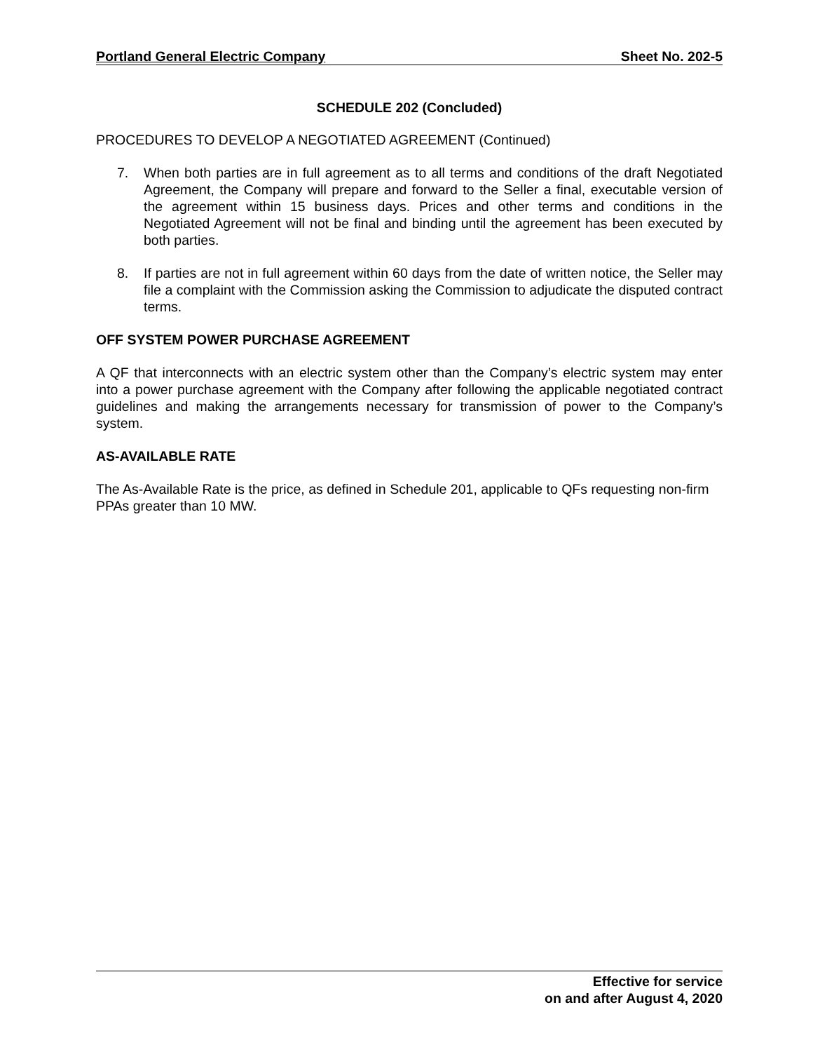Portland General Electric Company Sheet No. 202-5
SCHEDULE 202 (Concluded)
PROCEDURES TO DEVELOP A NEGOTIATED AGREEMENT (Continued)
7. When both parties are in full agreement as to all terms and conditions of the draft Negotiated Agreement, the Company will prepare and forward to the Seller a final, executable version of the agreement within 15 business days. Prices and other terms and conditions in the Negotiated Agreement will not be final and binding until the agreement has been executed by both parties.
8. If parties are not in full agreement within 60 days from the date of written notice, the Seller may file a complaint with the Commission asking the Commission to adjudicate the disputed contract terms.
OFF SYSTEM POWER PURCHASE AGREEMENT
A QF that interconnects with an electric system other than the Company’s electric system may enter into a power purchase agreement with the Company after following the applicable negotiated contract guidelines and making the arrangements necessary for transmission of power to the Company’s system.
AS-AVAILABLE RATE
The As-Available Rate is the price, as defined in Schedule 201, applicable to QFs requesting non-firm PPAs greater than 10 MW.
Effective for service
on and after August 4, 2020